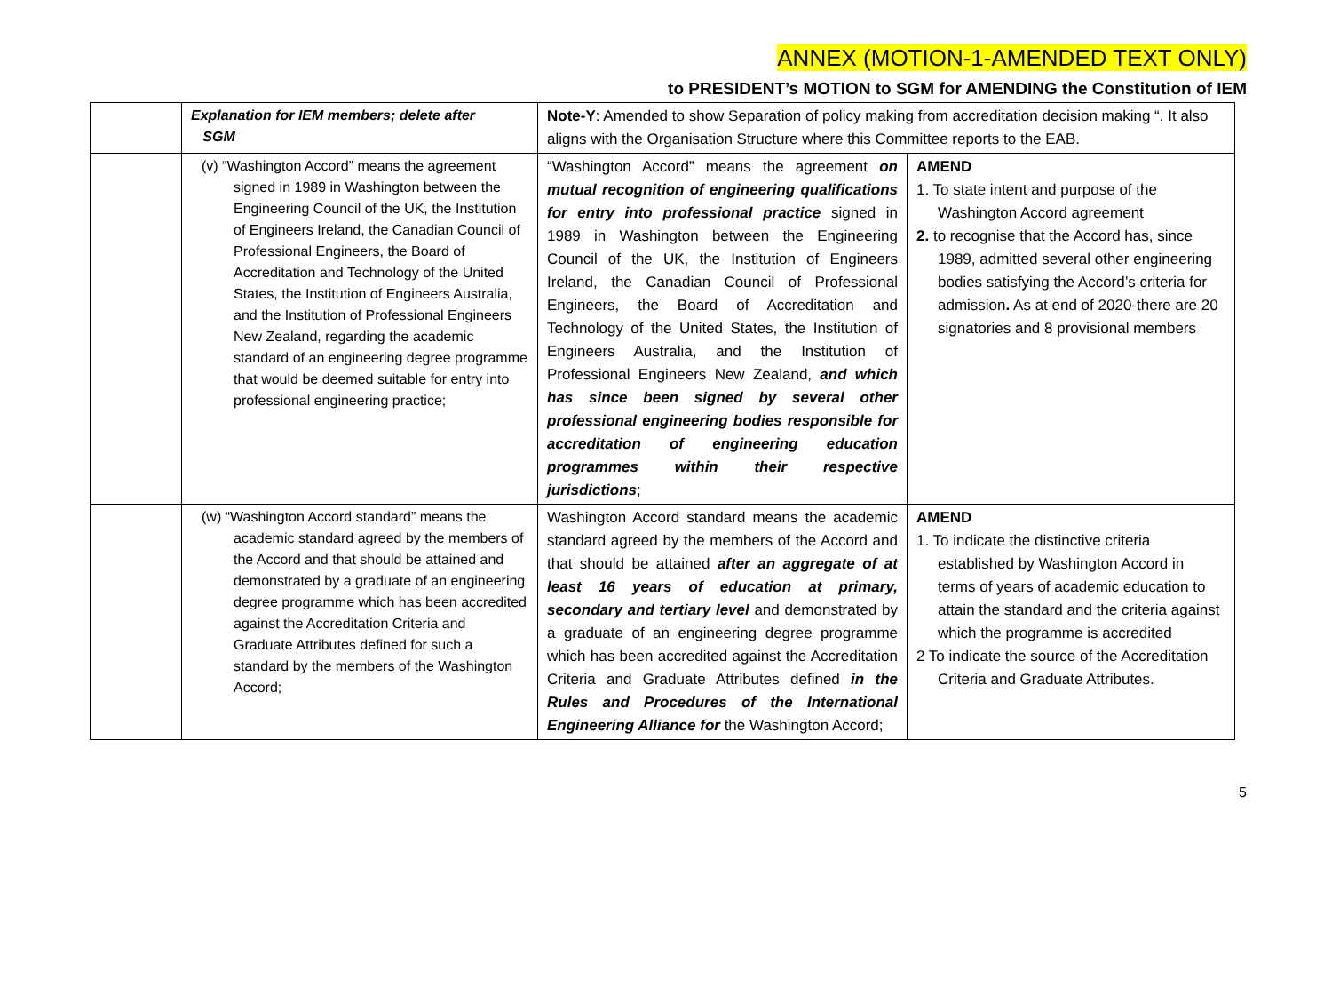ANNEX (MOTION-1-AMENDED TEXT ONLY)
to PRESIDENT’s MOTION to SGM for AMENDING the Constitution of IEM
| | Explanation for IEM members; delete after SGM | Note-Y : Amended to show Separation of policy making from accreditation decision making “. It also aligns with the Organisation Structure where this Committee reports to the EAB. | |
| | (v) “Washington Accord” means the agreement signed in 1989 in Washington between the Engineering Council of the UK, the Institution of Engineers Ireland, the Canadian Council of Professional Engineers, the Board of Accreditation and Technology of the United States, the Institution of Engineers Australia, and the Institution of Professional Engineers New Zealand, regarding the academic standard of an engineering degree programme that would be deemed suitable for entry into professional engineering practice; | “Washington Accord” means the agreement on mutual recognition of engineering qualifications for entry into professional practice signed in 1989 in Washington between the Engineering Council of the UK, the Institution of Engineers Ireland, the Canadian Council of Professional Engineers, the Board of Accreditation and Technology of the United States, the Institution of Engineers Australia, and the Institution of Professional Engineers New Zealand, and which has since been signed by several other professional engineering bodies responsible for accreditation of engineering education programmes within their respective jurisdictions ; | AMEND 1. To state intent and purpose of the Washington Accord agreement 2. to recognise that the Accord has, since 1989, admitted several other engineering bodies satisfying the Accord’s criteria for admission . As at end of 2020-there are 20 signatories and 8 provisional members |
| | (w) “Washington Accord standard” means the academic standard agreed by the members of the Accord and that should be attained and demonstrated by a graduate of an engineering degree programme which has been accredited against the Accreditation Criteria and Graduate Attributes defined for such a standard by the members of the Washington Accord; | Washington Accord standard means the academic standard agreed by the members of the Accord and that should be attained after an aggregate of at least 16 years of education at primary, secondary and tertiary level and demonstrated by a graduate of an engineering degree programme which has been accredited against the Accreditation Criteria and Graduate Attributes defined in the Rules and Procedures of the International Engineering Alliance for the Washington Accord; | AMEND 1. To indicate the distinctive criteria established by Washington Accord in terms of years of academic education to attain the standard and the criteria against which the programme is accredited 2 To indicate the source of the Accreditation Criteria and Graduate Attributes. |
5